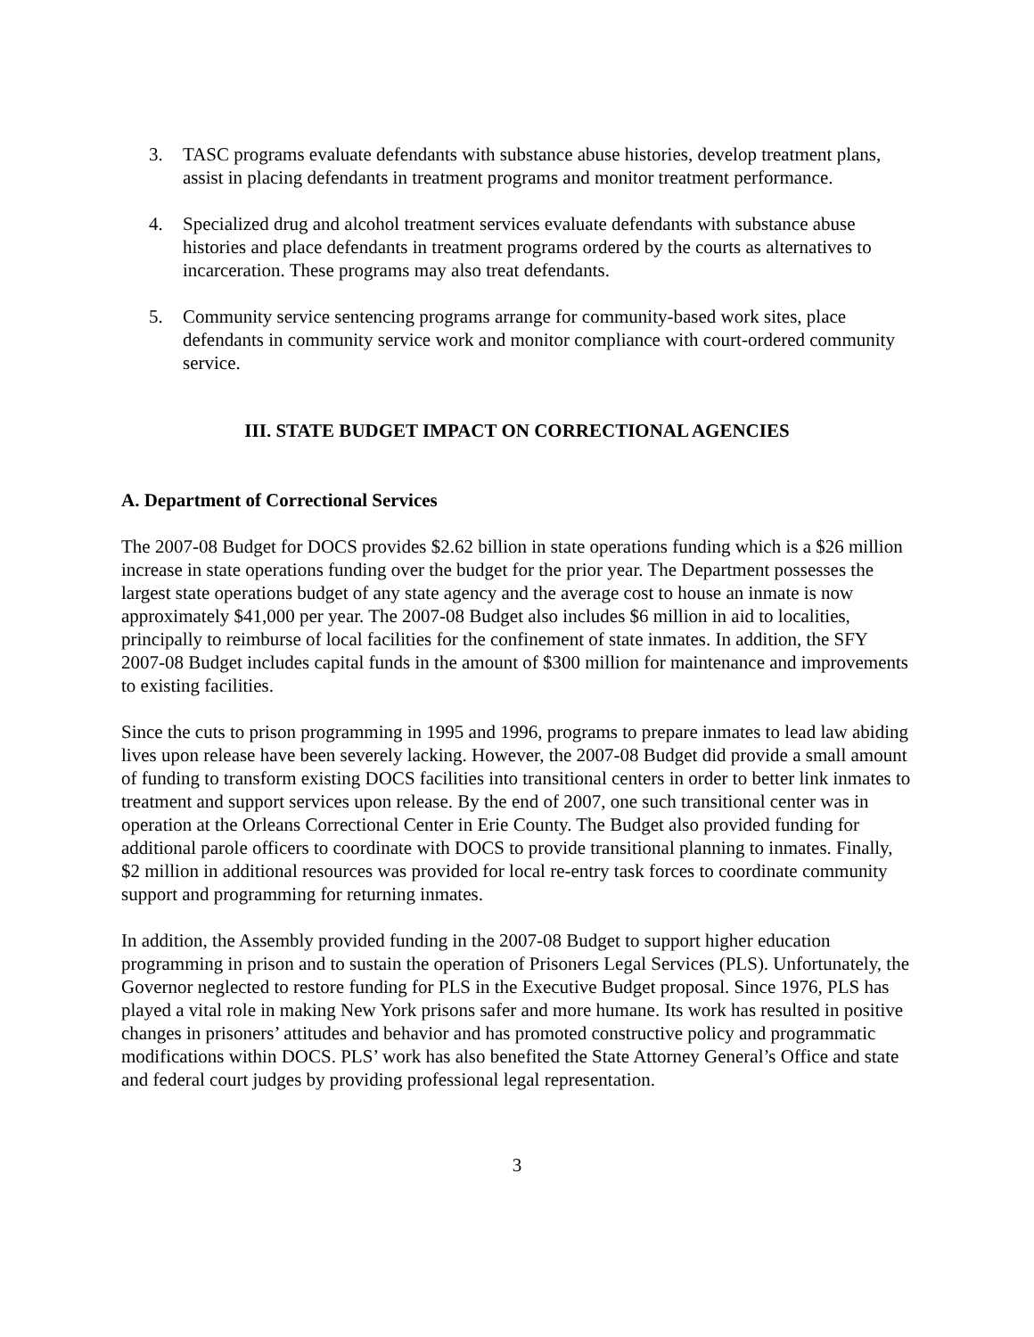3. TASC programs evaluate defendants with substance abuse histories, develop treatment plans, assist in placing defendants in treatment programs and monitor treatment performance.
4. Specialized drug and alcohol treatment services evaluate defendants with substance abuse histories and place defendants in treatment programs ordered by the courts as alternatives to incarceration. These programs may also treat defendants.
5. Community service sentencing programs arrange for community-based work sites, place defendants in community service work and monitor compliance with court-ordered community service.
III. STATE BUDGET IMPACT ON CORRECTIONAL AGENCIES
A. Department of Correctional Services
The 2007-08 Budget for DOCS provides $2.62 billion in state operations funding which is a $26 million increase in state operations funding over the budget for the prior year. The Department possesses the largest state operations budget of any state agency and the average cost to house an inmate is now approximately $41,000 per year. The 2007-08 Budget also includes $6 million in aid to localities, principally to reimburse of local facilities for the confinement of state inmates. In addition, the SFY 2007-08 Budget includes capital funds in the amount of $300 million for maintenance and improvements to existing facilities.
Since the cuts to prison programming in 1995 and 1996, programs to prepare inmates to lead law abiding lives upon release have been severely lacking. However, the 2007-08 Budget did provide a small amount of funding to transform existing DOCS facilities into transitional centers in order to better link inmates to treatment and support services upon release. By the end of 2007, one such transitional center was in operation at the Orleans Correctional Center in Erie County. The Budget also provided funding for additional parole officers to coordinate with DOCS to provide transitional planning to inmates. Finally, $2 million in additional resources was provided for local re-entry task forces to coordinate community support and programming for returning inmates.
In addition, the Assembly provided funding in the 2007-08 Budget to support higher education programming in prison and to sustain the operation of Prisoners Legal Services (PLS). Unfortunately, the Governor neglected to restore funding for PLS in the Executive Budget proposal. Since 1976, PLS has played a vital role in making New York prisons safer and more humane. Its work has resulted in positive changes in prisoners’ attitudes and behavior and has promoted constructive policy and programmatic modifications within DOCS. PLS’ work has also benefited the State Attorney General’s Office and state and federal court judges by providing professional legal representation.
3